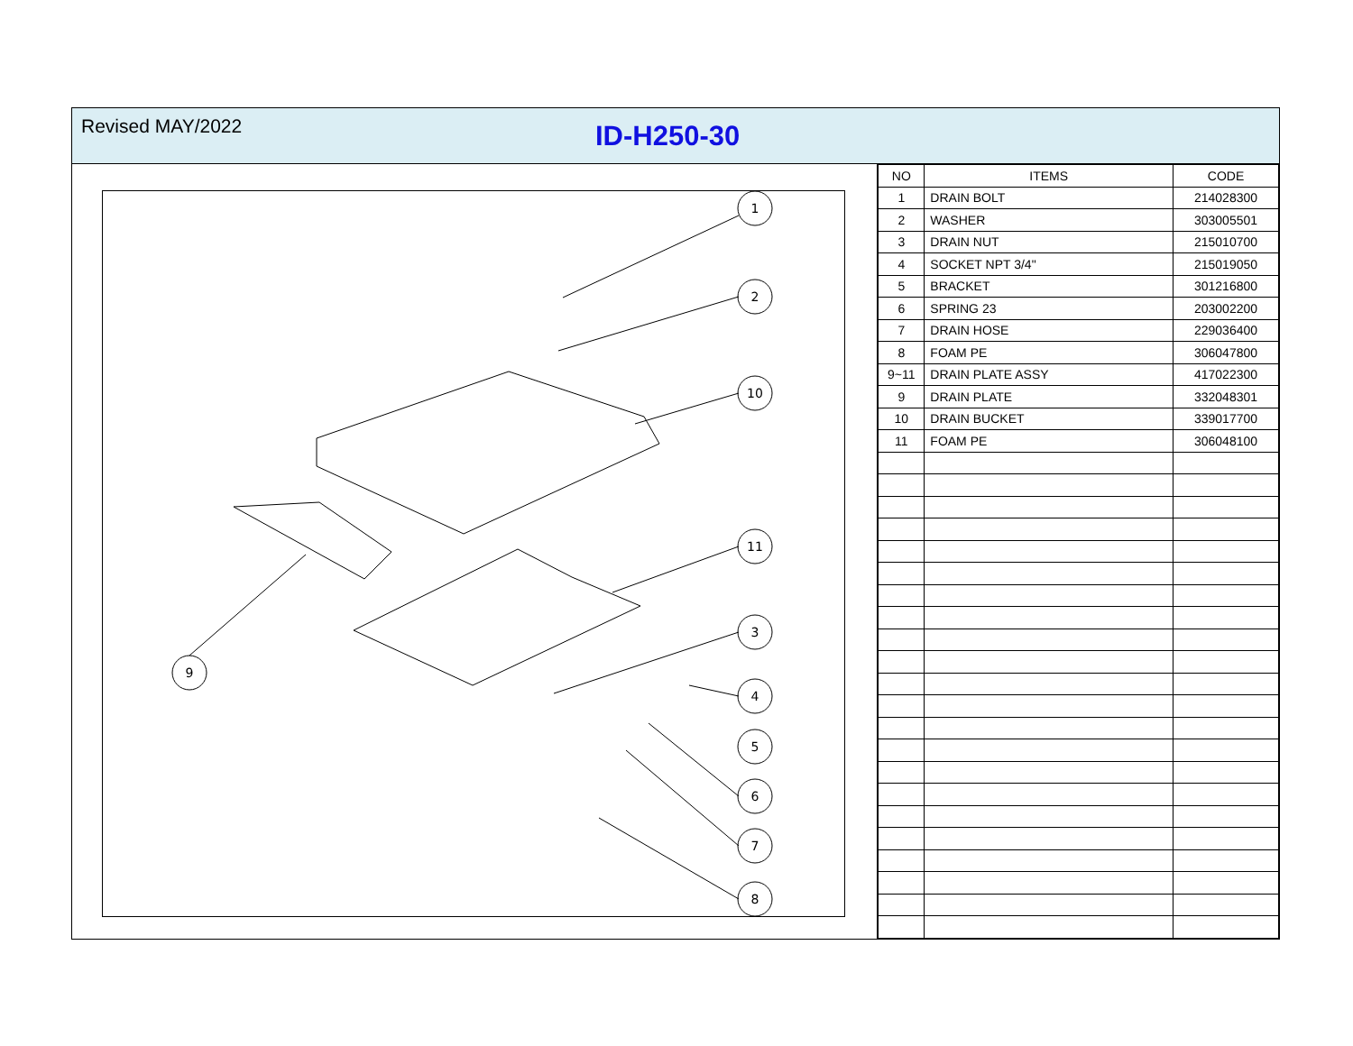Revised MAY/2022
ID-H250-30
1
2
10
11
3
4
5
6
7
8
9
| NO | ITEMS | CODE |
| --- | --- | --- |
| 1 | DRAIN BOLT | 214028300 |
| 2 | WASHER | 303005501 |
| 3 | DRAIN NUT | 215010700 |
| 4 | SOCKET NPT 3/4" | 215019050 |
| 5 | BRACKET | 301216800 |
| 6 | SPRING 23 | 203002200 |
| 7 | DRAIN HOSE | 229036400 |
| 8 | FOAM PE | 306047800 |
| 9~11 | DRAIN PLATE ASSY | 417022300 |
| 9 | DRAIN PLATE | 332048301 |
| 10 | DRAIN BUCKET | 339017700 |
| 11 | FOAM PE | 306048100 |